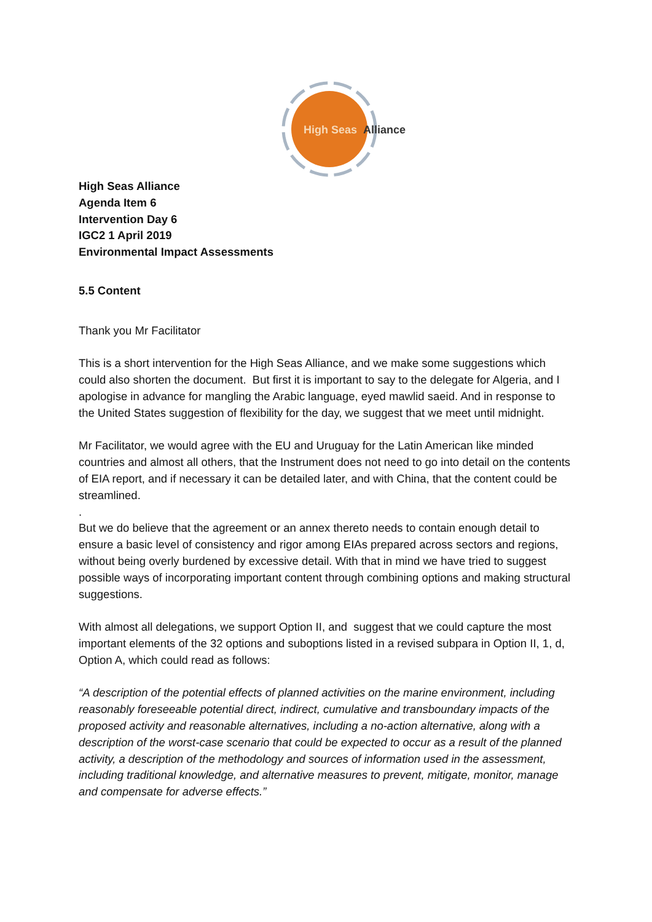High Seas
Alliance
High Seas Alliance
Agenda Item 6
Intervention Day 6
IGC2 1 April 2019
Environmental Impact Assessments
5.5 Content
Thank you Mr Facilitator
This is a short intervention for the High Seas Alliance, and we make some suggestions which could also shorten the document. But first it is important to say to the delegate for Algeria, and I apologise in advance for mangling the Arabic language, eyed mawlid saeid. And in response to the United States suggestion of flexibility for the day, we suggest that we meet until midnight.
Mr Facilitator, we would agree with the EU and Uruguay for the Latin American like minded countries and almost all others, that the Instrument does not need to go into detail on the contents of EIA report, and if necessary it can be detailed later, and with China, that the content could be streamlined.
.
But we do believe that the agreement or an annex thereto needs to contain enough detail to ensure a basic level of consistency and rigor among EIAs prepared across sectors and regions, without being overly burdened by excessive detail. With that in mind we have tried to suggest possible ways of incorporating important content through combining options and making structural suggestions.
With almost all delegations, we support Option II, and suggest that we could capture the most important elements of the 32 options and suboptions listed in a revised subpara in Option II, 1, d, Option A, which could read as follows:
“A description of the potential effects of planned activities on the marine environment, including reasonably foreseeable potential direct, indirect, cumulative and transboundary impacts of the proposed activity and reasonable alternatives, including a no-action alternative, along with a description of the worst-case scenario that could be expected to occur as a result of the planned activity, a description of the methodology and sources of information used in the assessment, including traditional knowledge, and alternative measures to prevent, mitigate, monitor, manage and compensate for adverse effects.”